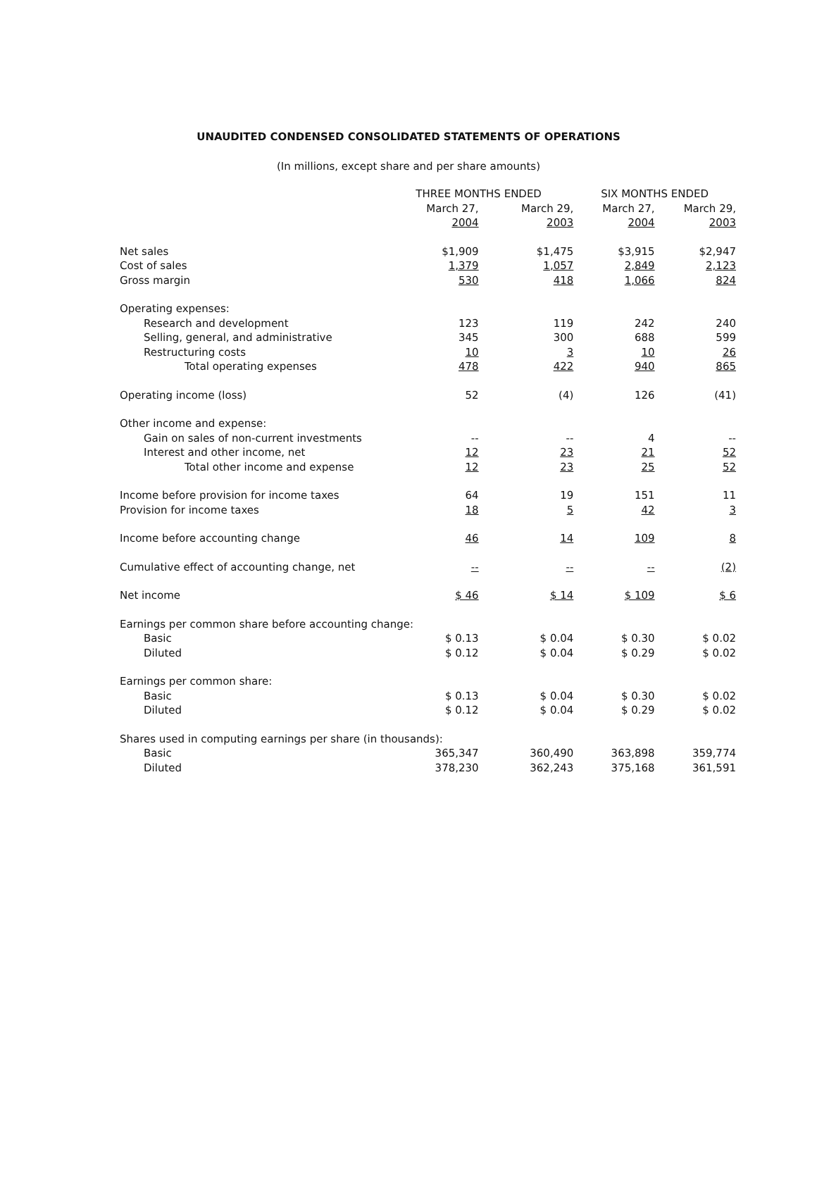UNAUDITED CONDENSED CONSOLIDATED STATEMENTS OF OPERATIONS
(In millions, except share and per share amounts)
| | THREE MONTHS ENDED | | SIX MONTHS ENDED | |
| --- | --- | --- | --- | --- |
| | March 27, 2004 | March 29, 2003 | March 27, 2004 | March 29, 2003 |
| Net sales | $1,909 | $1,475 | $3,915 | $2,947 |
| Cost of sales | 1,379 | 1,057 | 2,849 | 2,123 |
| Gross margin | 530 | 418 | 1,066 | 824 |
| Operating expenses: | | | | |
| Research and development | 123 | 119 | 242 | 240 |
| Selling, general, and administrative | 345 | 300 | 688 | 599 |
| Restructuring costs | 10 | 3 | 10 | 26 |
| Total operating expenses | 478 | 422 | 940 | 865 |
| Operating income (loss) | 52 | (4) | 126 | (41) |
| Other income and expense: | | | | |
| Gain on sales of non-current investments | -- | -- | 4 | -- |
| Interest and other income, net | 12 | 23 | 21 | 52 |
| Total other income and expense | 12 | 23 | 25 | 52 |
| Income before provision for income taxes | 64 | 19 | 151 | 11 |
| Provision for income taxes | 18 | 5 | 42 | 3 |
| Income before accounting change | 46 | 14 | 109 | 8 |
| Cumulative effect of accounting change, net | -- | -- | -- | (2) |
| Net income | $ 46 | $ 14 | $ 109 | $ 6 |
| Earnings per common share before accounting change: | | | | |
| Basic | $ 0.13 | $ 0.04 | $ 0.30 | $ 0.02 |
| Diluted | $ 0.12 | $ 0.04 | $ 0.29 | $ 0.02 |
| Earnings per common share: | | | | |
| Basic | $ 0.13 | $ 0.04 | $ 0.30 | $ 0.02 |
| Diluted | $ 0.12 | $ 0.04 | $ 0.29 | $ 0.02 |
| Shares used in computing earnings per share (in thousands): | | | | |
| Basic | 365,347 | 360,490 | 363,898 | 359,774 |
| Diluted | 378,230 | 362,243 | 375,168 | 361,591 |